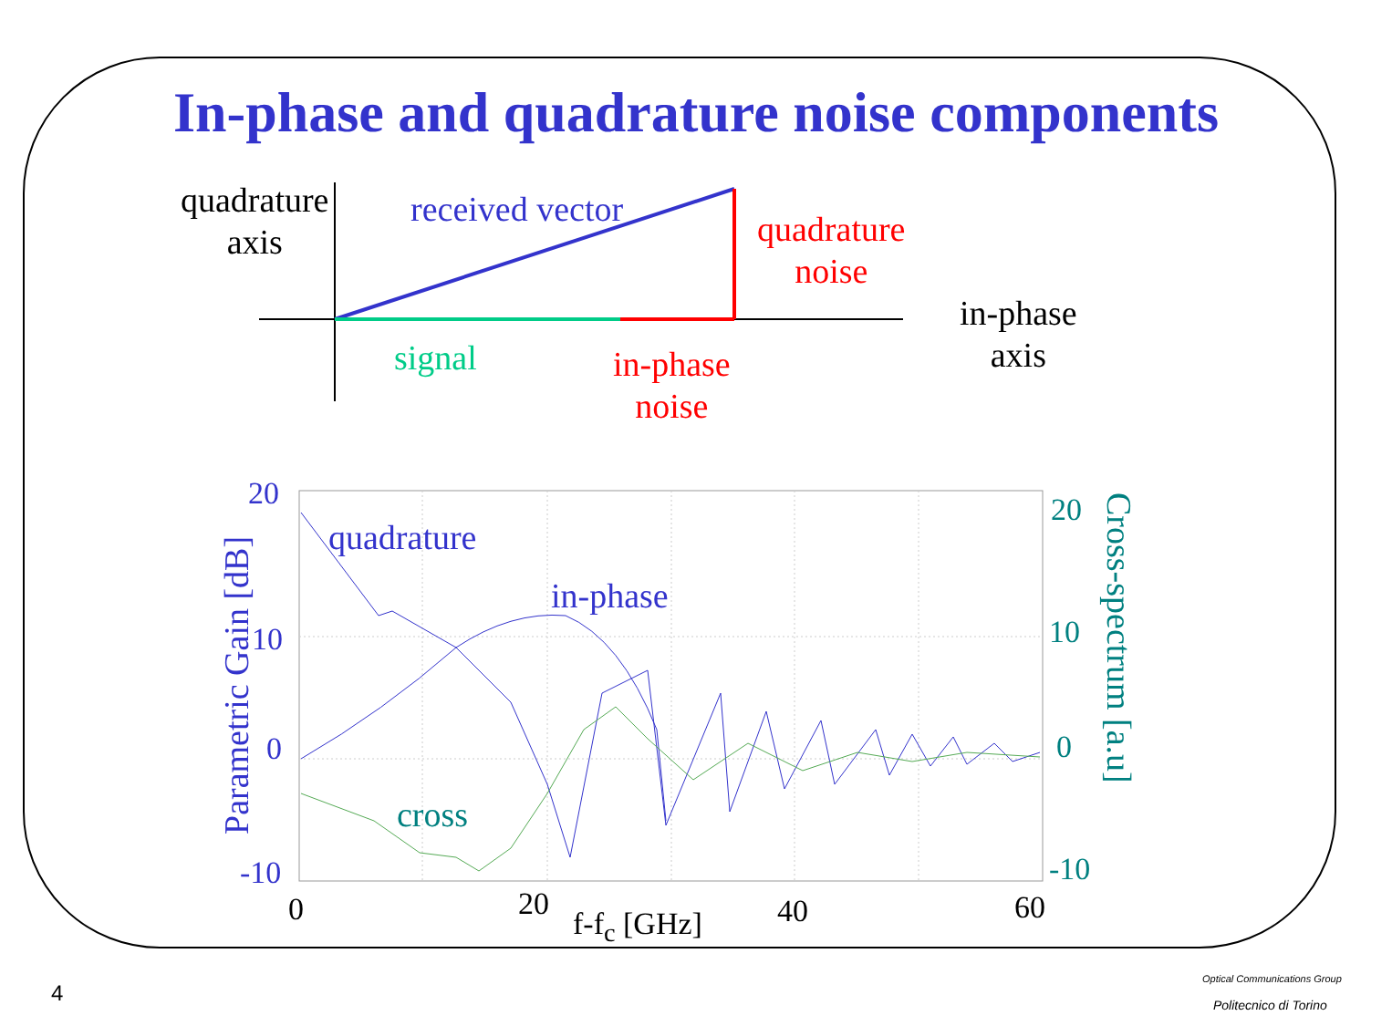In-phase and quadrature noise components
quadrature
axis
received vector
quadrature
noise
in-phase
axis
signal
in-phase
noise
20
10
0
-10
quadrature
in-phase
cross
20
10
0
-10
0 20 40 60
f-f<sub>c</sub> [GHz]
Parametric Gain [dB]
Cross-spectrum [a.u]
4
Optical Communications Group
Politecnico di Torino